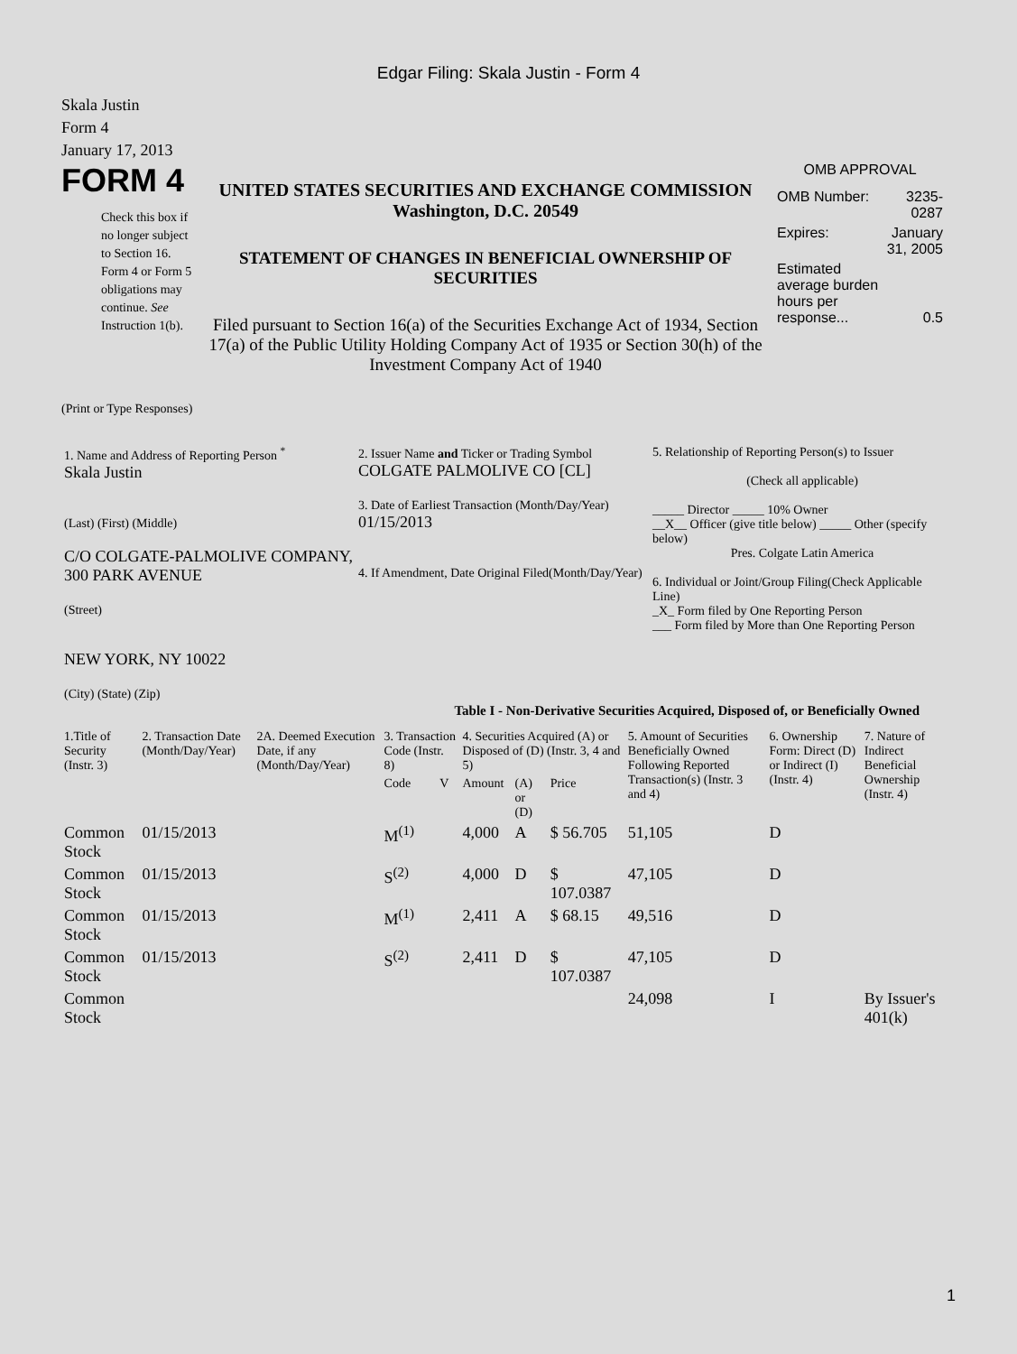Edgar Filing: Skala Justin - Form 4
Skala Justin
Form 4
January 17, 2013
FORM 4
Check this box if no longer subject to Section 16. Form 4 or Form 5 obligations may continue. See Instruction 1(b).
UNITED STATES SECURITIES AND EXCHANGE COMMISSION
Washington, D.C. 20549
STATEMENT OF CHANGES IN BENEFICIAL OWNERSHIP OF SECURITIES
Filed pursuant to Section 16(a) of the Securities Exchange Act of 1934, Section 17(a) of the Public Utility Holding Company Act of 1935 or Section 30(h) of the Investment Company Act of 1940
OMB APPROVAL
| OMB Number: | 3235-0287 |
| Expires: | January 31, 2005 |
| Estimated average burden hours per response... | 0.5 |
(Print or Type Responses)
| 1. Name and Address of Reporting Person <sup>*</sup> Skala Justin (Last) (First) (Middle) C/O COLGATE-PALMOLIVE COMPANY, 300 PARK AVENUE (Street) NEW YORK, NY 10022 (City) (State) (Zip) | 2. Issuer Name and Ticker or Trading Symbol COLGATE PALMOLIVE CO [CL] 3. Date of Earliest Transaction (Month/Day/Year) 01/15/2013 4. If Amendment, Date Original Filed(Month/Day/Year) | 5. Relationship of Reporting Person(s) to Issuer (Check all applicable) _____ Director _____ 10% Owner __X__ Officer (give title below) _____ Other (specify below) Pres. Colgate Latin America 6. Individual or Joint/Group Filing(Check Applicable Line) _X_ Form filed by One Reporting Person ___ Form filed by More than One Reporting Person |
Table I - Non-Derivative Securities Acquired, Disposed of, or Beneficially Owned
| 1.Title of Security (Instr. 3) | 2. Transaction Date (Month/Day/Year) | 2A. Deemed Execution Date, if any (Month/Day/Year) | 3. Transaction Code (Instr. 8) | | 4. Securities Acquired (A) or Disposed of (D) (Instr. 3, 4 and 5) | | | 5. Amount of Securities Beneficially Owned Following Reported Transaction(s) (Instr. 3 and 4) | 6. Ownership Form: Direct (D) or Indirect (I) (Instr. 4) | 7. Nature of Indirect Beneficial Ownership (Instr. 4) |
| --- | --- | --- | --- | --- | --- | --- | --- | --- | --- | --- |
| | | | Code | V | Amount | (A) or (D) | Price | | | |
| Common Stock | 01/15/2013 | | M<sup>(1)</sup> | | 4,000 | A | $ 56.705 | 51,105 | D | |
| Common Stock | 01/15/2013 | | S<sup>(2)</sup> | | 4,000 | D | $ 107.0387 | 47,105 | D | |
| Common Stock | 01/15/2013 | | M<sup>(1)</sup> | | 2,411 | A | $ 68.15 | 49,516 | D | |
| Common Stock | 01/15/2013 | | S<sup>(2)</sup> | | 2,411 | D | $ 107.0387 | 47,105 | D | |
| Common Stock | | | | | | | | 24,098 | I | By Issuer's 401(k) |
1